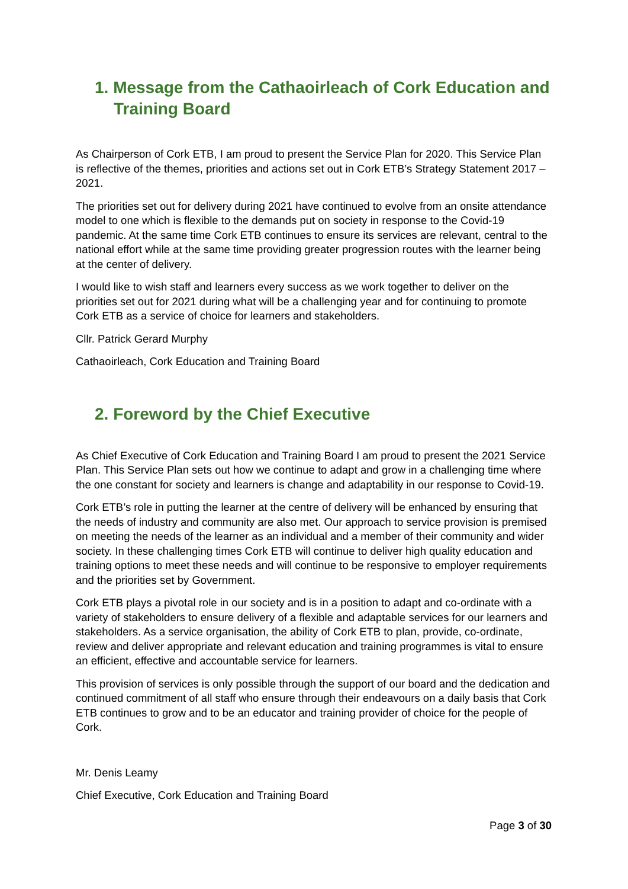1. Message from the Cathaoirleach of Cork Education and Training Board
As Chairperson of Cork ETB, I am proud to present the Service Plan for 2020. This Service Plan is reflective of the themes, priorities and actions set out in Cork ETB’s Strategy Statement 2017 – 2021.
The priorities set out for delivery during 2021 have continued to evolve from an onsite attendance model to one which is flexible to the demands put on society in response to the Covid-19 pandemic. At the same time Cork ETB continues to ensure its services are relevant, central to the national effort while at the same time providing greater progression routes with the learner being at the center of delivery.
I would like to wish staff and learners every success as we work together to deliver on the priorities set out for 2021 during what will be a challenging year and for continuing to promote Cork ETB as a service of choice for learners and stakeholders.
Cllr. Patrick Gerard Murphy
Cathaoirleach, Cork Education and Training Board
2. Foreword by the Chief Executive
As Chief Executive of Cork Education and Training Board I am proud to present the 2021 Service Plan. This Service Plan sets out how we continue to adapt and grow in a challenging time where the one constant for society and learners is change and adaptability in our response to Covid-19.
Cork ETB’s role in putting the learner at the centre of delivery will be enhanced by ensuring that the needs of industry and community are also met. Our approach to service provision is premised on meeting the needs of the learner as an individual and a member of their community and wider society. In these challenging times Cork ETB will continue to deliver high quality education and training options to meet these needs and will continue to be responsive to employer requirements and the priorities set by Government.
Cork ETB plays a pivotal role in our society and is in a position to adapt and co-ordinate with a variety of stakeholders to ensure delivery of a flexible and adaptable services for our learners and stakeholders. As a service organisation, the ability of Cork ETB to plan, provide, co-ordinate, review and deliver appropriate and relevant education and training programmes is vital to ensure an efficient, effective and accountable service for learners.
This provision of services is only possible through the support of our board and the dedication and continued commitment of all staff who ensure through their endeavours on a daily basis that Cork ETB continues to grow and to be an educator and training provider of choice for the people of Cork.
Mr. Denis Leamy
Chief Executive, Cork Education and Training Board
Page 3 of 30